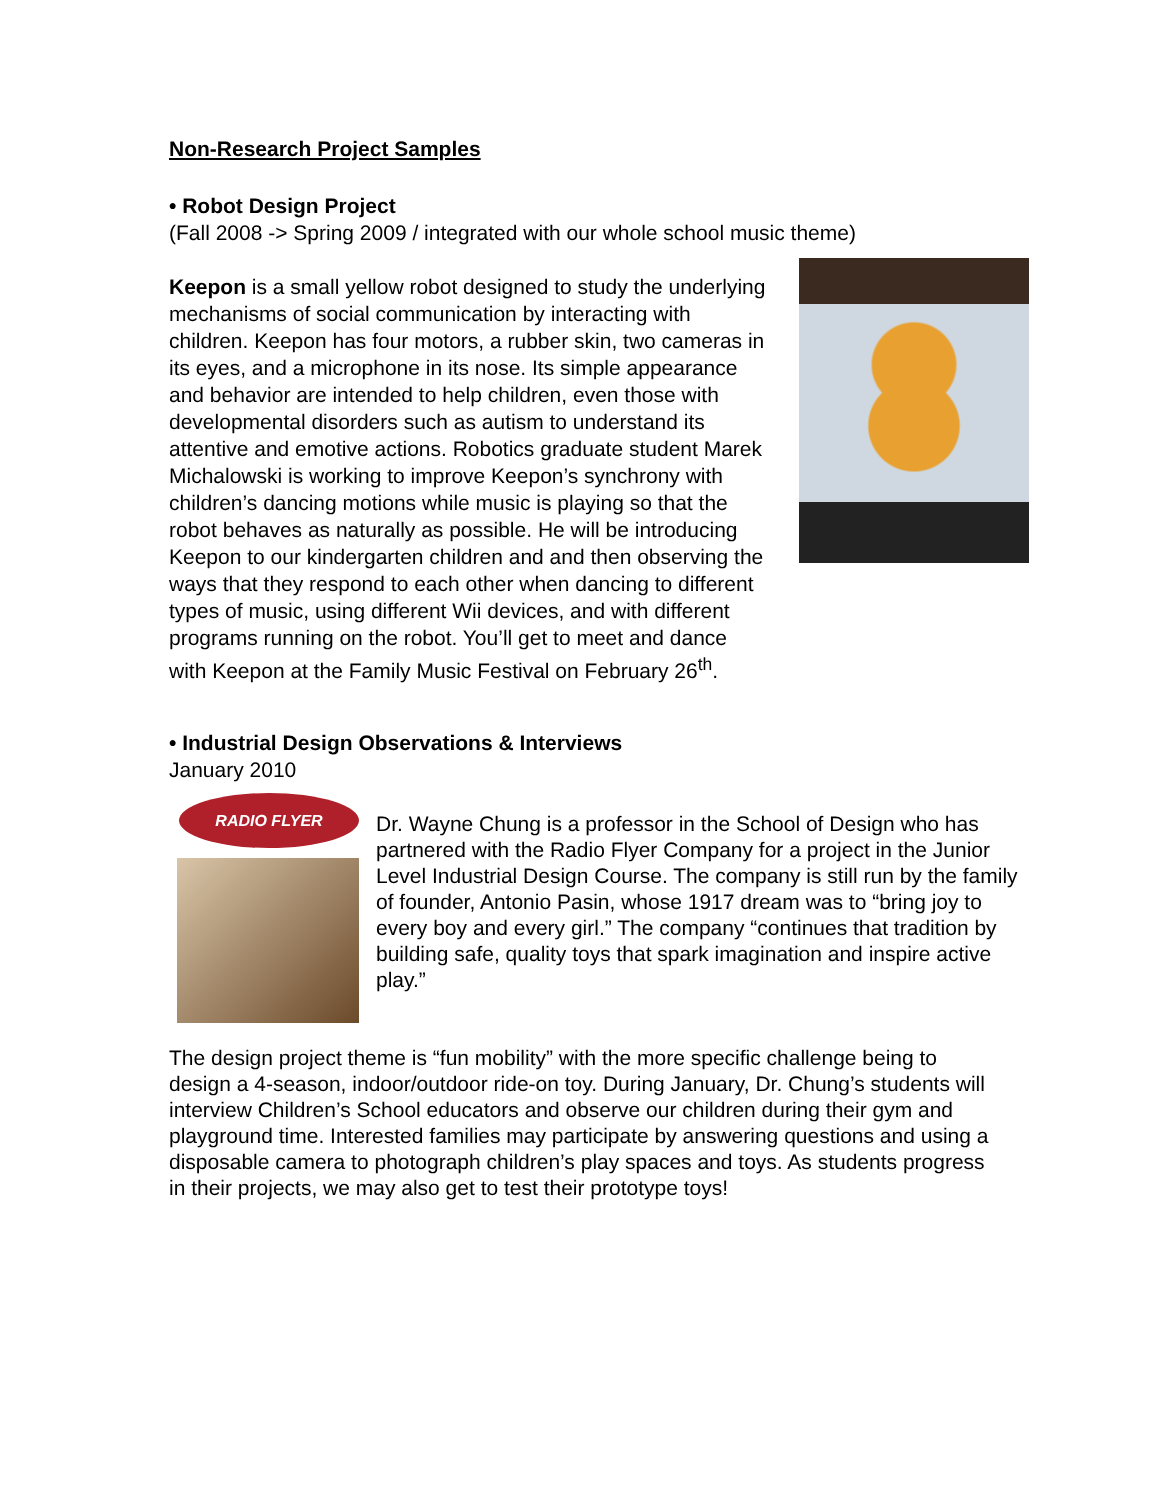Non-Research Project Samples
• Robot Design Project
(Fall 2008 -> Spring 2009 / integrated with our whole school music theme)
Keepon is a small yellow robot designed to study the underlying mechanisms of social communication by interacting with children. Keepon has four motors, a rubber skin, two cameras in its eyes, and a microphone in its nose. Its simple appearance and behavior are intended to help children, even those with developmental disorders such as autism to understand its attentive and emotive actions. Robotics graduate student Marek Michalowski is working to improve Keepon’s synchrony with children’s dancing motions while music is playing so that the robot behaves as naturally as possible. He will be introducing Keepon to our kindergarten children and and then observing the ways that they respond to each other when dancing to different types of music, using different Wii devices, and with different programs running on the robot. You’ll get to meet and dance with Keepon at the Family Music Festival on February 26<sup>th</sup>.
• Industrial Design Observations & Interviews
January 2010
RADIO FLYER
Dr. Wayne Chung is a professor in the School of Design who has partnered with the Radio Flyer Company for a project in the Junior Level Industrial Design Course. The company is still run by the family of founder, Antonio Pasin, whose 1917 dream was to “bring joy to every boy and every girl.” The company “continues that tradition by building safe, quality toys that spark imagination and inspire active play.”
The design project theme is “fun mobility” with the more specific challenge being to design a 4-season, indoor/outdoor ride-on toy. During January, Dr. Chung’s students will interview Children’s School educators and observe our children during their gym and playground time. Interested families may participate by answering questions and using a disposable camera to photograph children’s play spaces and toys. As students progress in their projects, we may also get to test their prototype toys!